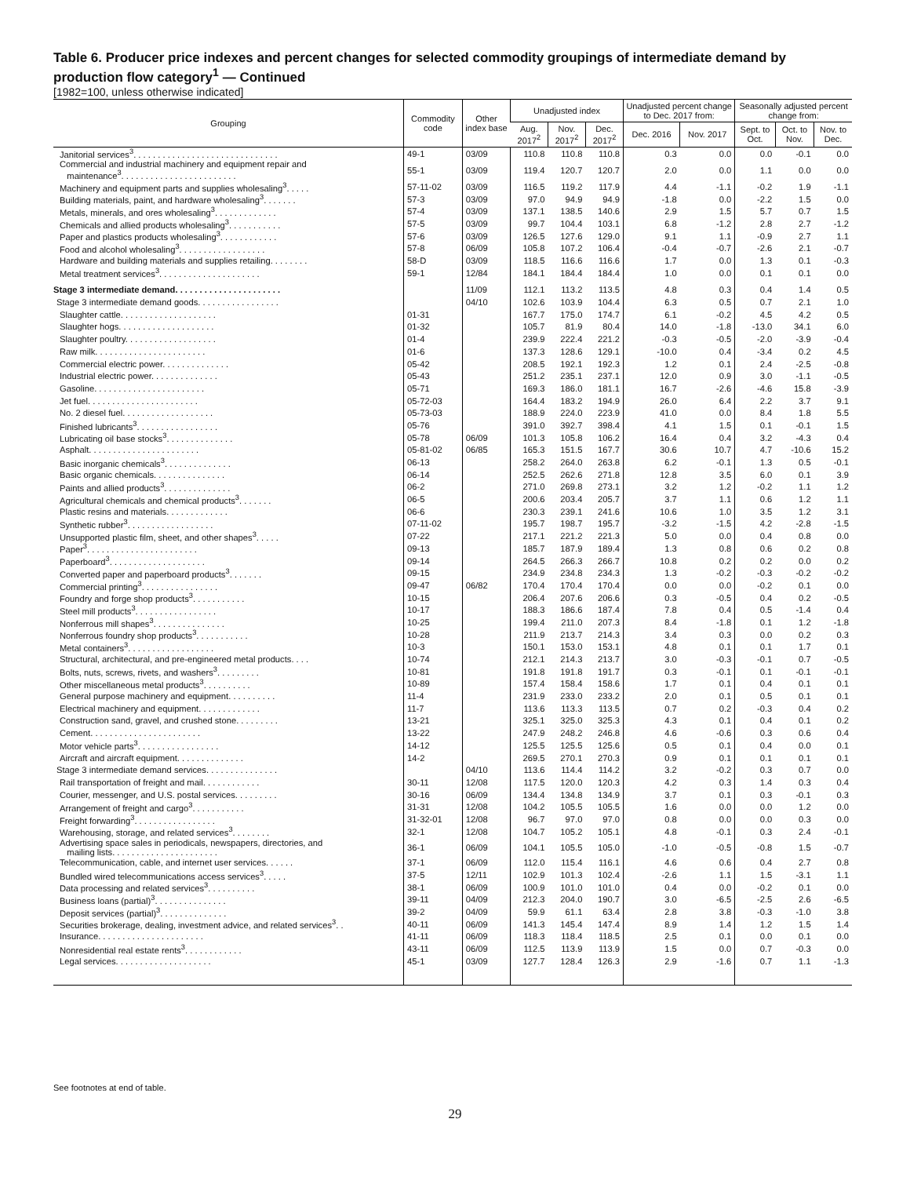Table 6. Producer price indexes and percent changes for selected commodity groupings of intermediate demand by production flow category<sup>1</sup> — Continued
[1982=100, unless otherwise indicated]
| Grouping | Commodity code | Other index base | Unadjusted index | | | Unadjusted percent change to Dec. 2017 from: | | Seasonally adjusted percent change from: | | |
| --- | --- | --- | --- | --- | --- | --- | --- | --- | --- | --- |
| | | | Aug. 2017<sup>2</sup> | Nov. 2017<sup>2</sup> | Dec. 2017<sup>2</sup> | Dec. 2016 | Nov. 2017 | Sept. to Oct. | Oct. to Nov. | Nov. to Dec. |
| Janitorial services<sup>3</sup>. . . . . . . . . . . . . . . . . . . . . . . . . . . . . . | 49-1 | 03/09 | 110.8 | 110.8 | 110.8 | 0.3 | 0.0 | 0.0 | -0.1 | 0.0 |
| Commercial and industrial machinery and equipment repair and maintenance<sup>3</sup>. . . . . . . . . . . . . . . . . . . . . . . . | 55-1 | 03/09 | 119.4 | 120.7 | 120.7 | 2.0 | 0.0 | 1.1 | 0.0 | 0.0 |
| Machinery and equipment parts and supplies wholesaling<sup>3</sup>. . . . . | 57-11-02 | 03/09 | 116.5 | 119.2 | 117.9 | 4.4 | -1.1 | -0.2 | 1.9 | -1.1 |
| Building materials, paint, and hardware wholesaling<sup>3</sup>. . . . . . . | 57-3 | 03/09 | 97.0 | 94.9 | 94.9 | -1.8 | 0.0 | -2.2 | 1.5 | 0.0 |
| Metals, minerals, and ores wholesaling<sup>3</sup>. . . . . . . . . . . . . | 57-4 | 03/09 | 137.1 | 138.5 | 140.6 | 2.9 | 1.5 | 5.7 | 0.7 | 1.5 |
| Chemicals and allied products wholesaling<sup>3</sup>. . . . . . . . . . . | 57-5 | 03/09 | 99.7 | 104.4 | 103.1 | 6.8 | -1.2 | 2.8 | 2.7 | -1.2 |
| Paper and plastics products wholesaling<sup>3</sup>. . . . . . . . . . . . | 57-6 | 03/09 | 126.5 | 127.6 | 129.0 | 9.1 | 1.1 | -0.9 | 2.7 | 1.1 |
| Food and alcohol wholesaling<sup>3</sup>. . . . . . . . . . . . . . . . . . | 57-8 | 06/09 | 105.8 | 107.2 | 106.4 | -0.4 | -0.7 | -2.6 | 2.1 | -0.7 |
| Hardware and building materials and supplies retailing. . . . . . . . | 58-D | 03/09 | 118.5 | 116.6 | 116.6 | 1.7 | 0.0 | 1.3 | 0.1 | -0.3 |
| Metal treatment services<sup>3</sup>. . . . . . . . . . . . . . . . . . . . . | 59-1 | 12/84 | 184.1 | 184.4 | 184.4 | 1.0 | 0.0 | 0.1 | 0.1 | 0.0 |
| Stage 3 intermediate demand. . . . . . . . . . . . . . . . . . . . . . | | 11/09 | 112.1 | 113.2 | 113.5 | 4.8 | 0.3 | 0.4 | 1.4 | 0.5 |
| Stage 3 intermediate demand goods. . . . . . . . . . . . . . . . . | | 04/10 | 102.6 | 103.9 | 104.4 | 6.3 | 0.5 | 0.7 | 2.1 | 1.0 |
| Slaughter cattle. . . . . . . . . . . . . . . . . . . . | 01-31 | | 167.7 | 175.0 | 174.7 | 6.1 | -0.2 | 4.5 | 4.2 | 0.5 |
| Slaughter hogs. . . . . . . . . . . . . . . . . . . . | 01-32 | | 105.7 | 81.9 | 80.4 | 14.0 | -1.8 | -13.0 | 34.1 | 6.0 |
| Slaughter poultry. . . . . . . . . . . . . . . . . . . | 01-4 | | 239.9 | 222.4 | 221.2 | -0.3 | -0.5 | -2.0 | -3.9 | -0.4 |
| Raw milk. . . . . . . . . . . . . . . . . . . . . . . | 01-6 | | 137.3 | 128.6 | 129.1 | -10.0 | 0.4 | -3.4 | 0.2 | 4.5 |
| Commercial electric power. . . . . . . . . . . . . . | 05-42 | | 208.5 | 192.1 | 192.3 | 1.2 | 0.1 | 2.4 | -2.5 | -0.8 |
| Industrial electric power. . . . . . . . . . . . . . | 05-43 | | 251.2 | 235.1 | 237.1 | 12.0 | 0.9 | 3.0 | -1.1 | -0.5 |
| Gasoline. . . . . . . . . . . . . . . . . . . . . . . | 05-71 | | 169.3 | 186.0 | 181.1 | 16.7 | -2.6 | -4.6 | 15.8 | -3.9 |
| Jet fuel. . . . . . . . . . . . . . . . . . . . . . . | 05-72-03 | | 164.4 | 183.2 | 194.9 | 26.0 | 6.4 | 2.2 | 3.7 | 9.1 |
| No. 2 diesel fuel. . . . . . . . . . . . . . . . . . . | 05-73-03 | | 188.9 | 224.0 | 223.9 | 41.0 | 0.0 | 8.4 | 1.8 | 5.5 |
| Finished lubricants<sup>3</sup>. . . . . . . . . . . . . . . . . | 05-76 | | 391.0 | 392.7 | 398.4 | 4.1 | 1.5 | 0.1 | -0.1 | 1.5 |
| Lubricating oil base stocks<sup>3</sup>. . . . . . . . . . . . . . | 05-78 | 06/09 | 101.3 | 105.8 | 106.2 | 16.4 | 0.4 | 3.2 | -4.3 | 0.4 |
| Asphalt. . . . . . . . . . . . . . . . . . . . . . . | 05-81-02 | 06/85 | 165.3 | 151.5 | 167.7 | 30.6 | 10.7 | 4.7 | -10.6 | 15.2 |
| Basic inorganic chemicals<sup>3</sup>. . . . . . . . . . . . . . | 06-13 | | 258.2 | 264.0 | 263.8 | 6.2 | -0.1 | 1.3 | 0.5 | -0.1 |
| Basic organic chemicals. . . . . . . . . . . . . . . | 06-14 | | 252.5 | 262.6 | 271.8 | 12.8 | 3.5 | 6.0 | 0.1 | 3.9 |
| Paints and allied products<sup>3</sup>. . . . . . . . . . . . . . | 06-2 | | 271.0 | 269.8 | 273.1 | 3.2 | 1.2 | -0.2 | 1.1 | 1.2 |
| Agricultural chemicals and chemical products<sup>3</sup>. . . . . . . | 06-5 | | 200.6 | 203.4 | 205.7 | 3.7 | 1.1 | 0.6 | 1.2 | 1.1 |
| Plastic resins and materials. . . . . . . . . . . . . | 06-6 | | 230.3 | 239.1 | 241.6 | 10.6 | 1.0 | 3.5 | 1.2 | 3.1 |
| Synthetic rubber<sup>3</sup>. . . . . . . . . . . . . . . . . . | 07-11-02 | | 195.7 | 198.7 | 195.7 | -3.2 | -1.5 | 4.2 | -2.8 | -1.5 |
| Unsupported plastic film, sheet, and other shapes<sup>3</sup>. . . . . | 07-22 | | 217.1 | 221.2 | 221.3 | 5.0 | 0.0 | 0.4 | 0.8 | 0.0 |
| Paper<sup>3</sup>. . . . . . . . . . . . . . . . . . . . . . . | 09-13 | | 185.7 | 187.9 | 189.4 | 1.3 | 0.8 | 0.6 | 0.2 | 0.8 |
| Paperboard<sup>3</sup>. . . . . . . . . . . . . . . . . . . . | 09-14 | | 264.5 | 266.3 | 266.7 | 10.8 | 0.2 | 0.2 | 0.0 | 0.2 |
| Converted paper and paperboard products<sup>3</sup>. . . . . . . | 09-15 | | 234.9 | 234.8 | 234.3 | 1.3 | -0.2 | -0.3 | -0.2 | -0.2 |
| Commercial printing<sup>3</sup>. . . . . . . . . . . . . . . . | 09-47 | 06/82 | 170.4 | 170.4 | 170.4 | 0.0 | 0.0 | -0.2 | 0.1 | 0.0 |
| Foundry and forge shop products<sup>3</sup>. . . . . . . . . . . | 10-15 | | 206.4 | 207.6 | 206.6 | 0.3 | -0.5 | 0.4 | 0.2 | -0.5 |
| Steel mill products<sup>3</sup>. . . . . . . . . . . . . . . . . | 10-17 | | 188.3 | 186.6 | 187.4 | 7.8 | 0.4 | 0.5 | -1.4 | 0.4 |
| Nonferrous mill shapes<sup>3</sup>. . . . . . . . . . . . . . . | 10-25 | | 199.4 | 211.0 | 207.3 | 8.4 | -1.8 | 0.1 | 1.2 | -1.8 |
| Nonferrous foundry shop products<sup>3</sup>. . . . . . . . . . . | 10-28 | | 211.9 | 213.7 | 214.3 | 3.4 | 0.3 | 0.0 | 0.2 | 0.3 |
| Metal containers<sup>3</sup>. . . . . . . . . . . . . . . . . . | 10-3 | | 150.1 | 153.0 | 153.1 | 4.8 | 0.1 | 0.1 | 1.7 | 0.1 |
| Structural, architectural, and pre-engineered metal products. . . . | 10-74 | | 212.1 | 214.3 | 213.7 | 3.0 | -0.3 | -0.1 | 0.7 | -0.5 |
| Bolts, nuts, screws, rivets, and washers<sup>3</sup>. . . . . . . . . | 10-81 | | 191.8 | 191.8 | 191.7 | 0.3 | -0.1 | 0.1 | -0.1 | -0.1 |
| Other miscellaneous metal products<sup>3</sup>. . . . . . . . . . | 10-89 | | 157.4 | 158.4 | 158.6 | 1.7 | 0.1 | 0.4 | 0.1 | 0.1 |
| General purpose machinery and equipment. . . . . . . . . . | 11-4 | | 231.9 | 233.0 | 233.2 | 2.0 | 0.1 | 0.5 | 0.1 | 0.1 |
| Electrical machinery and equipment. . . . . . . . . . . . . | 11-7 | | 113.6 | 113.3 | 113.5 | 0.7 | 0.2 | -0.3 | 0.4 | 0.2 |
| Construction sand, gravel, and crushed stone. . . . . . . . . | 13-21 | | 325.1 | 325.0 | 325.3 | 4.3 | 0.1 | 0.4 | 0.1 | 0.2 |
| Cement. . . . . . . . . . . . . . . . . . . . . . . | 13-22 | | 247.9 | 248.2 | 246.8 | 4.6 | -0.6 | 0.3 | 0.6 | 0.4 |
| Motor vehicle parts<sup>3</sup>. . . . . . . . . . . . . . . . . | 14-12 | | 125.5 | 125.5 | 125.6 | 0.5 | 0.1 | 0.4 | 0.0 | 0.1 |
| Aircraft and aircraft equipment. . . . . . . . . . . . . . | 14-2 | | 269.5 | 270.1 | 270.3 | 0.9 | 0.1 | 0.1 | 0.1 | 0.1 |
| Stage 3 intermediate demand services. . . . . . . . . . . . . . . | | 04/10 | 113.6 | 114.4 | 114.2 | 3.2 | -0.2 | 0.3 | 0.7 | 0.0 |
| Rail transportation of freight and mail. . . . . . . . . . . . | 30-11 | 12/08 | 117.5 | 120.0 | 120.3 | 4.2 | 0.3 | 1.4 | 0.3 | 0.4 |
| Courier, messenger, and U.S. postal services. . . . . . . . . | 30-16 | 06/09 | 134.4 | 134.8 | 134.9 | 3.7 | 0.1 | 0.3 | -0.1 | 0.3 |
| Arrangement of freight and cargo<sup>3</sup>. . . . . . . . . . . | 31-31 | 12/08 | 104.2 | 105.5 | 105.5 | 1.6 | 0.0 | 0.0 | 1.2 | 0.0 |
| Freight forwarding<sup>3</sup>. . . . . . . . . . . . . . . . . | 31-32-01 | 12/08 | 96.7 | 97.0 | 97.0 | 0.8 | 0.0 | 0.0 | 0.3 | 0.0 |
| Warehousing, storage, and related services<sup>3</sup>. . . . . . . . | 32-1 | 12/08 | 104.7 | 105.2 | 105.1 | 4.8 | -0.1 | 0.3 | 2.4 | -0.1 |
| Advertising space sales in periodicals, newspapers, directories, and mailing lists. . . . . . . . . . . . . . . . . . . . . . | 36-1 | 06/09 | 104.1 | 105.5 | 105.0 | -1.0 | -0.5 | -0.8 | 1.5 | -0.7 |
| Telecommunication, cable, and internet user services. . . . . . | 37-1 | 06/09 | 112.0 | 115.4 | 116.1 | 4.6 | 0.6 | 0.4 | 2.7 | 0.8 |
| Bundled wired telecommunications access services<sup>3</sup>. . . . . | 37-5 | 12/11 | 102.9 | 101.3 | 102.4 | -2.6 | 1.1 | 1.5 | -3.1 | 1.1 |
| Data processing and related services<sup>3</sup>. . . . . . . . . . | 38-1 | 06/09 | 100.9 | 101.0 | 101.0 | 0.4 | 0.0 | -0.2 | 0.1 | 0.0 |
| Business loans (partial)<sup>3</sup>. . . . . . . . . . . . . . . | 39-11 | 04/09 | 212.3 | 204.0 | 190.7 | 3.0 | -6.5 | -2.5 | 2.6 | -6.5 |
| Deposit services (partial)<sup>3</sup>. . . . . . . . . . . . . . | 39-2 | 04/09 | 59.9 | 61.1 | 63.4 | 2.8 | 3.8 | -0.3 | -1.0 | 3.8 |
| Securities brokerage, dealing, investment advice, and related services<sup>3</sup>. . | 40-11 | 06/09 | 141.3 | 145.4 | 147.4 | 8.9 | 1.4 | 1.2 | 1.5 | 1.4 |
| Insurance. . . . . . . . . . . . . . . . . . . . . . | 41-11 | 06/09 | 118.3 | 118.4 | 118.5 | 2.5 | 0.1 | 0.0 | 0.1 | 0.0 |
| Nonresidential real estate rents<sup>3</sup>. . . . . . . . . . . . | 43-11 | 06/09 | 112.5 | 113.9 | 113.9 | 1.5 | 0.0 | 0.7 | -0.3 | 0.0 |
| Legal services. . . . . . . . . . . . . . . . . . . . | 45-1 | 03/09 | 127.7 | 128.4 | 126.3 | 2.9 | -1.6 | 0.7 | 1.1 | -1.3 |
See footnotes at end of table.
29